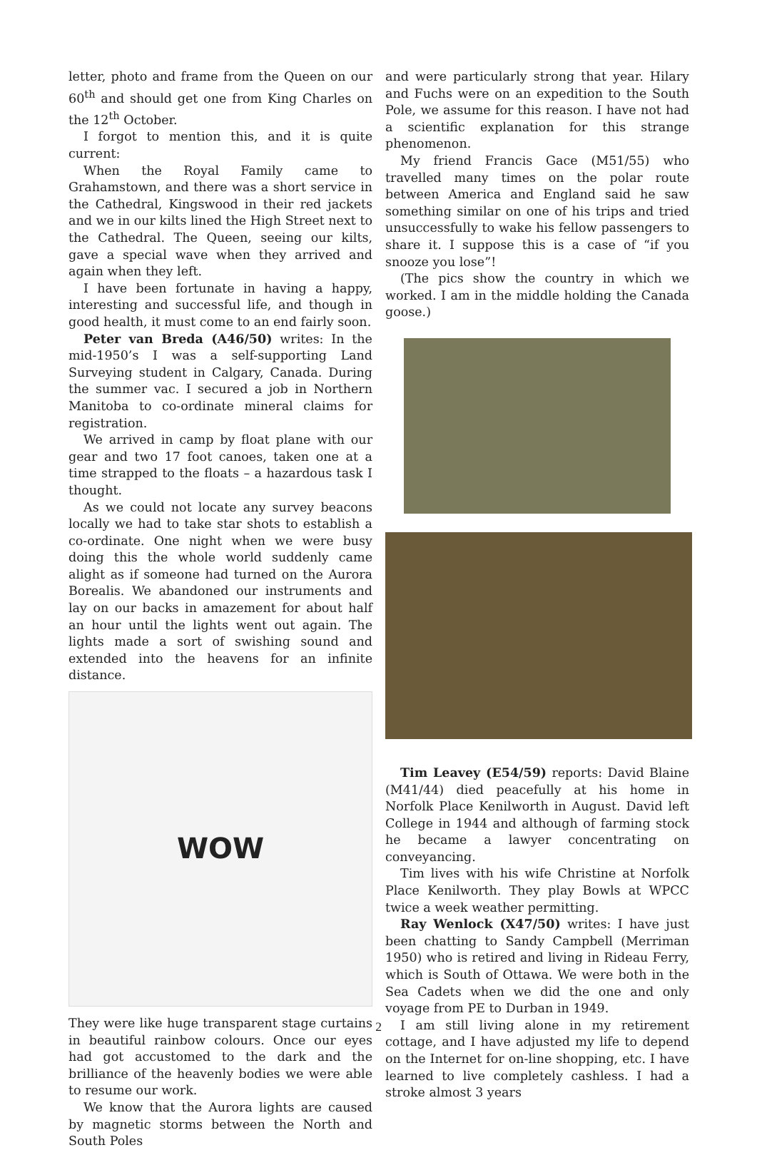letter, photo and frame from the Queen on our 60<sup>th</sup> and should get one from King Charles on the 12<sup>th</sup> October.
I forgot to mention this, and it is quite current:
When the Royal Family came to Grahamstown, and there was a short service in the Cathedral, Kingswood in their red jackets and we in our kilts lined the High Street next to the Cathedral. The Queen, seeing our kilts, gave a special wave when they arrived and again when they left.
I have been fortunate in having a happy, interesting and successful life, and though in good health, it must come to an end fairly soon.
Peter van Breda (A46/50) writes: In the mid-1950’s I was a self-supporting Land Surveying student in Calgary, Canada. During the summer vac. I secured a job in Northern Manitoba to co-ordinate mineral claims for registration.
We arrived in camp by float plane with our gear and two 17 foot canoes, taken one at a time strapped to the floats – a hazardous task I thought.
As we could not locate any survey beacons locally we had to take star shots to establish a co-ordinate. One night when we were busy doing this the whole world suddenly came alight as if someone had turned on the Aurora Borealis. We abandoned our instruments and lay on our backs in amazement for about half an hour until the lights went out again. The lights made a sort of swishing sound and extended into the heavens for an infinite distance.
WOW
They were like huge transparent stage curtains in beautiful rainbow colours. Once our eyes had got accustomed to the dark and the brilliance of the heavenly bodies we were able to resume our work.
We know that the Aurora lights are caused by magnetic storms between the North and South Poles
and were particularly strong that year. Hilary and Fuchs were on an expedition to the South Pole, we assume for this reason. I have not had a scientific explanation for this strange phenomenon.
My friend Francis Gace (M51/55) who travelled many times on the polar route between America and England said he saw something similar on one of his trips and tried unsuccessfully to wake his fellow passengers to share it. I suppose this is a case of “if you snooze you lose”!
(The pics show the country in which we worked. I am in the middle holding the Canada goose.)
Tim Leavey (E54/59) reports: David Blaine (M41/44) died peacefully at his home in Norfolk Place Kenilworth in August. David left College in 1944 and although of farming stock he became a lawyer concentrating on conveyancing.
Tim lives with his wife Christine at Norfolk Place Kenilworth. They play Bowls at WPCC twice a week weather permitting.
Ray Wenlock (X47/50) writes: I have just been chatting to Sandy Campbell (Merriman 1950) who is retired and living in Rideau Ferry, which is South of Ottawa. We were both in the Sea Cadets when we did the one and only voyage from PE to Durban in 1949.
I am still living alone in my retirement cottage, and I have adjusted my life to depend on the Internet for on-line shopping, etc. I have learned to live completely cashless. I had a stroke almost 3 years
2